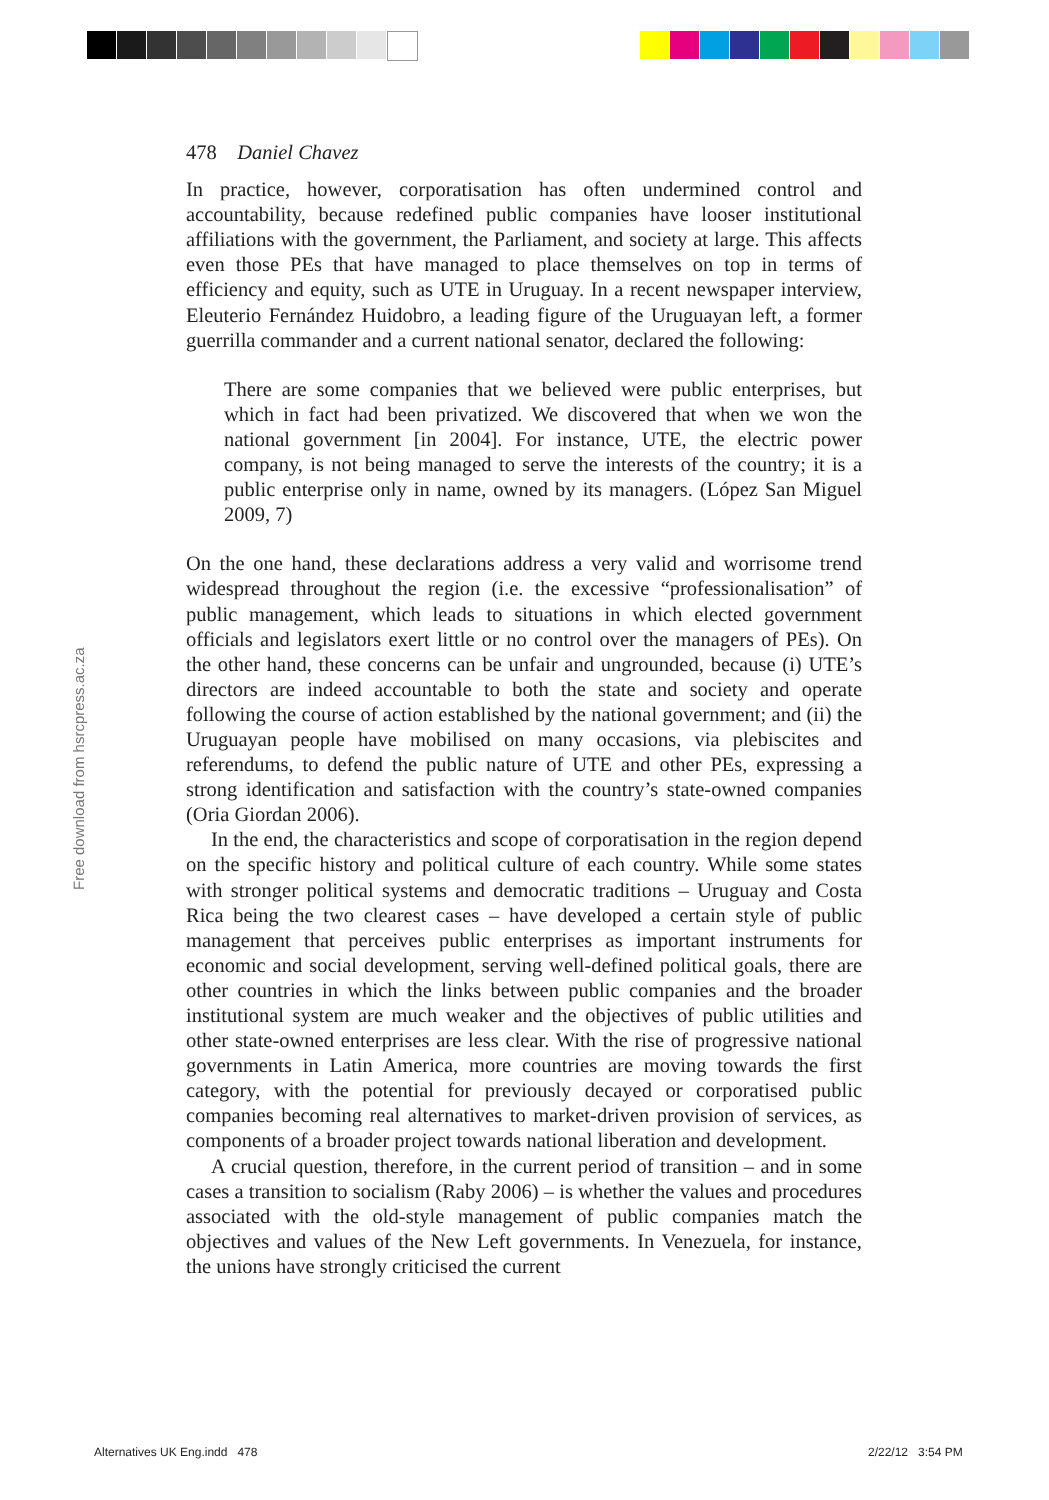Free download from hsrcpress.ac.za
478 Daniel Chavez
In practice, however, corporatisation has often undermined control and accountability, because redefined public companies have looser institutional affiliations with the government, the Parliament, and society at large. This affects even those PEs that have managed to place themselves on top in terms of efficiency and equity, such as UTE in Uruguay. In a recent newspaper interview, Eleuterio Fernández Huidobro, a leading figure of the Uruguayan left, a former guerrilla commander and a current national senator, declared the following:
There are some companies that we believed were public enterprises, but which in fact had been privatized. We discovered that when we won the national government [in 2004]. For instance, UTE, the electric power company, is not being managed to serve the interests of the country; it is a public enterprise only in name, owned by its managers. (López San Miguel 2009, 7)
On the one hand, these declarations address a very valid and worrisome trend widespread throughout the region (i.e. the excessive “professionalisation” of public management, which leads to situations in which elected government officials and legislators exert little or no control over the managers of PEs). On the other hand, these concerns can be unfair and ungrounded, because (i) UTE’s directors are indeed accountable to both the state and society and operate following the course of action established by the national government; and (ii) the Uruguayan people have mobilised on many occasions, via plebiscites and referendums, to defend the public nature of UTE and other PEs, expressing a strong identification and satisfaction with the country’s state-owned companies (Oria Giordan 2006).
In the end, the characteristics and scope of corporatisation in the region depend on the specific history and political culture of each country. While some states with stronger political systems and democratic traditions – Uruguay and Costa Rica being the two clearest cases – have developed a certain style of public management that perceives public enterprises as important instruments for economic and social development, serving well-defined political goals, there are other countries in which the links between public companies and the broader institutional system are much weaker and the objectives of public utilities and other state-owned enterprises are less clear. With the rise of progressive national governments in Latin America, more countries are moving towards the first category, with the potential for previously decayed or corporatised public companies becoming real alternatives to market-driven provision of services, as components of a broader project towards national liberation and development.
A crucial question, therefore, in the current period of transition – and in some cases a transition to socialism (Raby 2006) – is whether the values and procedures associated with the old-style management of public companies match the objectives and values of the New Left governments. In Venezuela, for instance, the unions have strongly criticised the current
Alternatives UK Eng.indd 478 2/22/12 3:54 PM